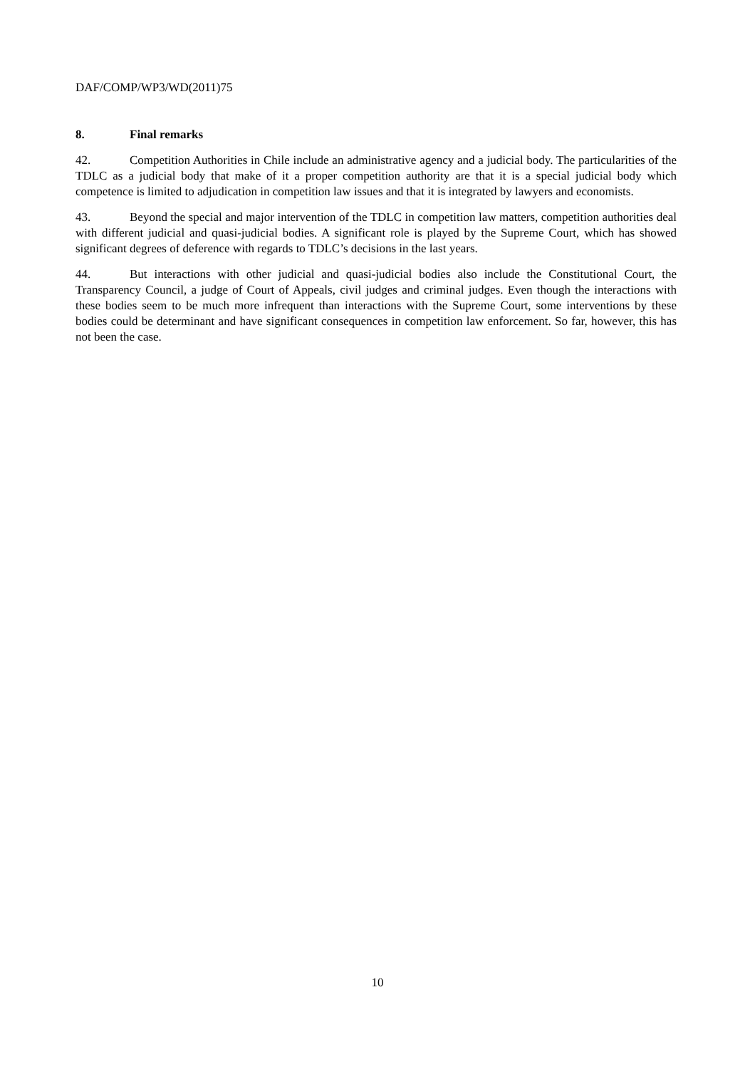DAF/COMP/WP3/WD(2011)75
8. Final remarks
42. Competition Authorities in Chile include an administrative agency and a judicial body. The particularities of the TDLC as a judicial body that make of it a proper competition authority are that it is a special judicial body which competence is limited to adjudication in competition law issues and that it is integrated by lawyers and economists.
43. Beyond the special and major intervention of the TDLC in competition law matters, competition authorities deal with different judicial and quasi-judicial bodies. A significant role is played by the Supreme Court, which has showed significant degrees of deference with regards to TDLC’s decisions in the last years.
44. But interactions with other judicial and quasi-judicial bodies also include the Constitutional Court, the Transparency Council, a judge of Court of Appeals, civil judges and criminal judges. Even though the interactions with these bodies seem to be much more infrequent than interactions with the Supreme Court, some interventions by these bodies could be determinant and have significant consequences in competition law enforcement. So far, however, this has not been the case.
10